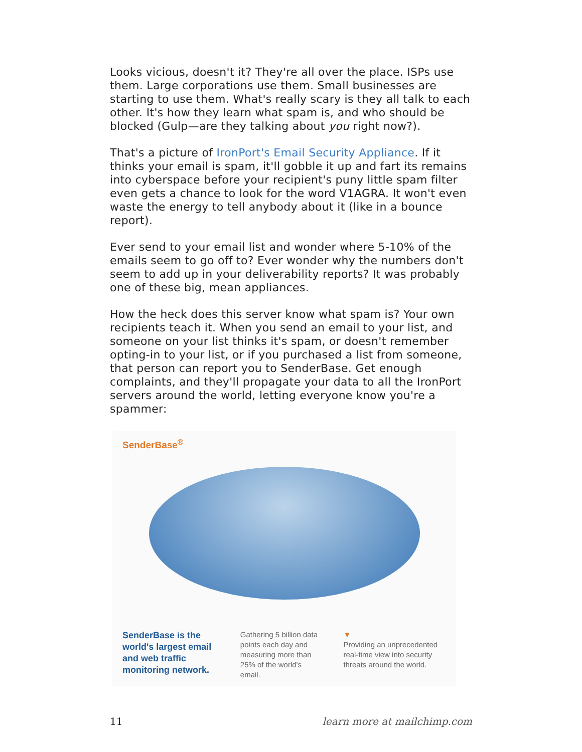Looks vicious, doesn't it? They're all over the place. ISPs use them. Large corporations use them. Small businesses are starting to use them. What's really scary is they all talk to each other. It's how they learn what spam is, and who should be blocked (Gulp—are they talking about you right now?).
That's a picture of IronPort's Email Security Appliance. If it thinks your email is spam, it'll gobble it up and fart its remains into cyberspace before your recipient's puny little spam filter even gets a chance to look for the word V1AGRA. It won't even waste the energy to tell anybody about it (like in a bounce report).
Ever send to your email list and wonder where 5-10% of the emails seem to go off to? Ever wonder why the numbers don't seem to add up in your deliverability reports? It was probably one of these big, mean appliances.
How the heck does this server know what spam is? Your own recipients teach it. When you send an email to your list, and someone on your list thinks it's spam, or doesn't remember opting-in to your list, or if you purchased a list from someone, that person can report you to SenderBase. Get enough complaints, and they'll propagate your data to all the IronPort servers around the world, letting everyone know you're a spammer:
SenderBase<sup>®</sup>
SenderBase is the world's largest email and web traffic monitoring network.
Gathering 5 billion data points each day and measuring more than 25% of the world's email.
▼
Providing an unprecedented real-time view into security threats around the world.
11 learn more at mailchimp.com